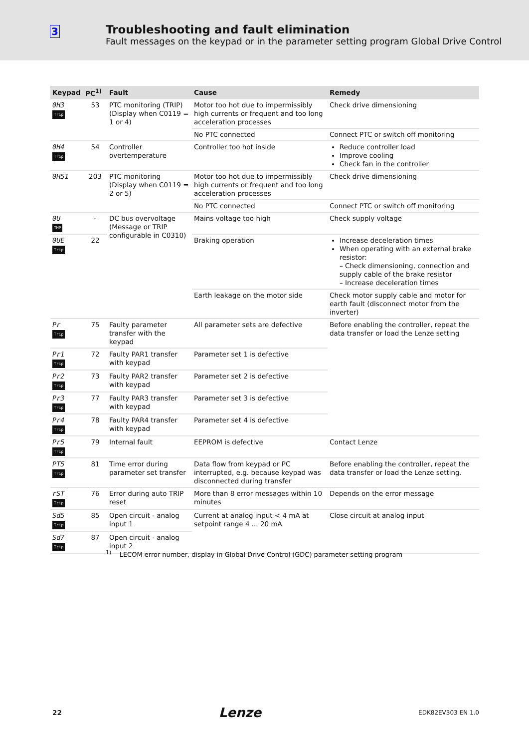3
Troubleshooting and fault elimination
Fault messages on the keypad or in the parameter setting program Global Drive Control
| Keypad | PC<sup>1)</sup> | Fault | Cause | Remedy |
| --- | --- | --- | --- | --- |
| 0H3 Trip | 53 | PTC monitoring (TRIP) (Display when C0119 = 1 or 4) | Motor too hot due to impermissibly high currents or frequent and too long acceleration processes | Check drive dimensioning |
| | | | No PTC connected | Connect PTC or switch off monitoring |
| 0H4 Trip | 54 | Controller overtemperature | Controller too hot inside | Reduce controller load Improve cooling Check fan in the controller |
| 0H51 | 203 | PTC monitoring (Display when C0119 = 2 or 5) | Motor too hot due to impermissibly high currents or frequent and too long acceleration processes | Check drive dimensioning |
| | | | No PTC connected | Connect PTC or switch off monitoring |
| 0U IMP | - | DC bus overvoltage (Message or TRIP configurable in C0310) | Mains voltage too high | Check supply voltage |
| 0UE Trip | 22 | | Braking operation | Increase deceleration times When operating with an external brake resistor: – Check dimensioning, connection and supply cable of the brake resistor – Increase deceleration times |
| | | | Earth leakage on the motor side | Check motor supply cable and motor for earth fault (disconnect motor from the inverter) |
| Pr Trip | 75 | Faulty parameter transfer with the keypad | All parameter sets are defective | Before enabling the controller, repeat the data transfer or load the Lenze setting |
| Pr1 Trip | 72 | Faulty PAR1 transfer with keypad | Parameter set 1 is defective | |
| Pr2 Trip | 73 | Faulty PAR2 transfer with keypad | Parameter set 2 is defective | |
| Pr3 Trip | 77 | Faulty PAR3 transfer with keypad | Parameter set 3 is defective | |
| Pr4 Trip | 78 | Faulty PAR4 transfer with keypad | Parameter set 4 is defective | |
| Pr5 Trip | 79 | Internal fault | EEPROM is defective | Contact Lenze |
| PT5 Trip | 81 | Time error during parameter set transfer | Data flow from keypad or PC interrupted, e.g. because keypad was disconnected during transfer | Before enabling the controller, repeat the data transfer or load the Lenze setting. |
| rST Trip | 76 | Error during auto TRIP reset | More than 8 error messages within 10 minutes | Depends on the error message |
| Sd5 Trip | 85 | Open circuit - analog input 1 | Current at analog input < 4 mA at setpoint range 4 ... 20 mA | Close circuit at analog input |
| Sd7 Trip | 87 | Open circuit - analog input 2 | | |
<sup>1)</sup> LECOM error number, display in Global Drive Control (GDC) parameter setting program
22 Lenze EDK82EV303 EN 1.0